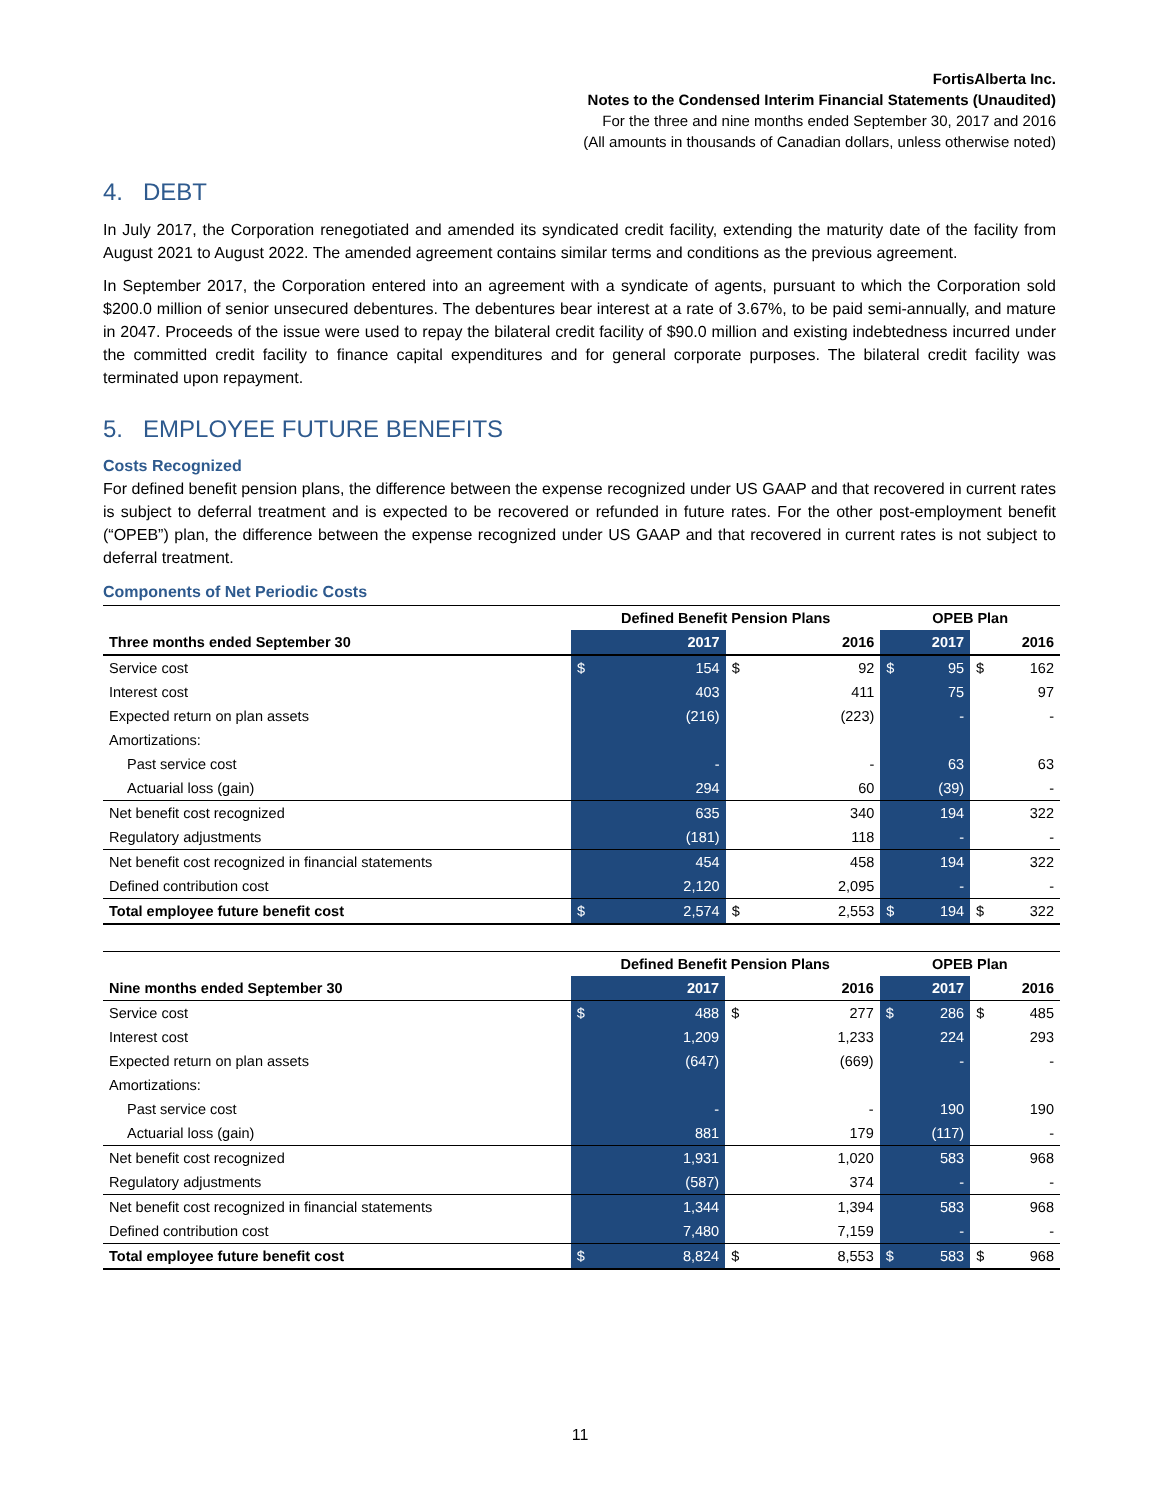FortisAlberta Inc.
Notes to the Condensed Interim Financial Statements (Unaudited)
For the three and nine months ended September 30, 2017 and 2016
(All amounts in thousands of Canadian dollars, unless otherwise noted)
4. DEBT
In July 2017, the Corporation renegotiated and amended its syndicated credit facility, extending the maturity date of the facility from August 2021 to August 2022. The amended agreement contains similar terms and conditions as the previous agreement.
In September 2017, the Corporation entered into an agreement with a syndicate of agents, pursuant to which the Corporation sold $200.0 million of senior unsecured debentures. The debentures bear interest at a rate of 3.67%, to be paid semi-annually, and mature in 2047. Proceeds of the issue were used to repay the bilateral credit facility of $90.0 million and existing indebtedness incurred under the committed credit facility to finance capital expenditures and for general corporate purposes. The bilateral credit facility was terminated upon repayment.
5. EMPLOYEE FUTURE BENEFITS
Costs Recognized
For defined benefit pension plans, the difference between the expense recognized under US GAAP and that recovered in current rates is subject to deferral treatment and is expected to be recovered or refunded in future rates. For the other post-employment benefit (“OPEB”) plan, the difference between the expense recognized under US GAAP and that recovered in current rates is not subject to deferral treatment.
Components of Net Periodic Costs
| | Defined Benefit Pension Plans | | | | OPEB Plan | | | |
| --- | --- | --- | --- | --- | --- | --- | --- | --- |
| Three months ended September 30 | | 2017 | | 2016 | | 2017 | | 2016 |
| Service cost | $ | 154 | $ | 92 | $ | 95 | $ | 162 |
| Interest cost | | 403 | | 411 | | 75 | | 97 |
| Expected return on plan assets | | (216) | | (223) | | - | | - |
| Amortizations: | | | | | | | | |
| Past service cost | | - | | - | | 63 | | 63 |
| Actuarial loss (gain) | | 294 | | 60 | | (39) | | - |
| Net benefit cost recognized | | 635 | | 340 | | 194 | | 322 |
| Regulatory adjustments | | (181) | | 118 | | - | | - |
| Net benefit cost recognized in financial statements | | 454 | | 458 | | 194 | | 322 |
| Defined contribution cost | | 2,120 | | 2,095 | | - | | - |
| Total employee future benefit cost | $ | 2,574 | $ | 2,553 | $ | 194 | $ | 322 |
| | Defined Benefit Pension Plans | | | | OPEB Plan | | | |
| --- | --- | --- | --- | --- | --- | --- | --- | --- |
| Nine months ended September 30 | | 2017 | | 2016 | | 2017 | | 2016 |
| Service cost | $ | 488 | $ | 277 | $ | 286 | $ | 485 |
| Interest cost | | 1,209 | | 1,233 | | 224 | | 293 |
| Expected return on plan assets | | (647) | | (669) | | - | | - |
| Amortizations: | | | | | | | | |
| Past service cost | | - | | - | | 190 | | 190 |
| Actuarial loss (gain) | | 881 | | 179 | | (117) | | - |
| Net benefit cost recognized | | 1,931 | | 1,020 | | 583 | | 968 |
| Regulatory adjustments | | (587) | | 374 | | - | | - |
| Net benefit cost recognized in financial statements | | 1,344 | | 1,394 | | 583 | | 968 |
| Defined contribution cost | | 7,480 | | 7,159 | | - | | - |
| Total employee future benefit cost | $ | 8,824 | $ | 8,553 | $ | 583 | $ | 968 |
11